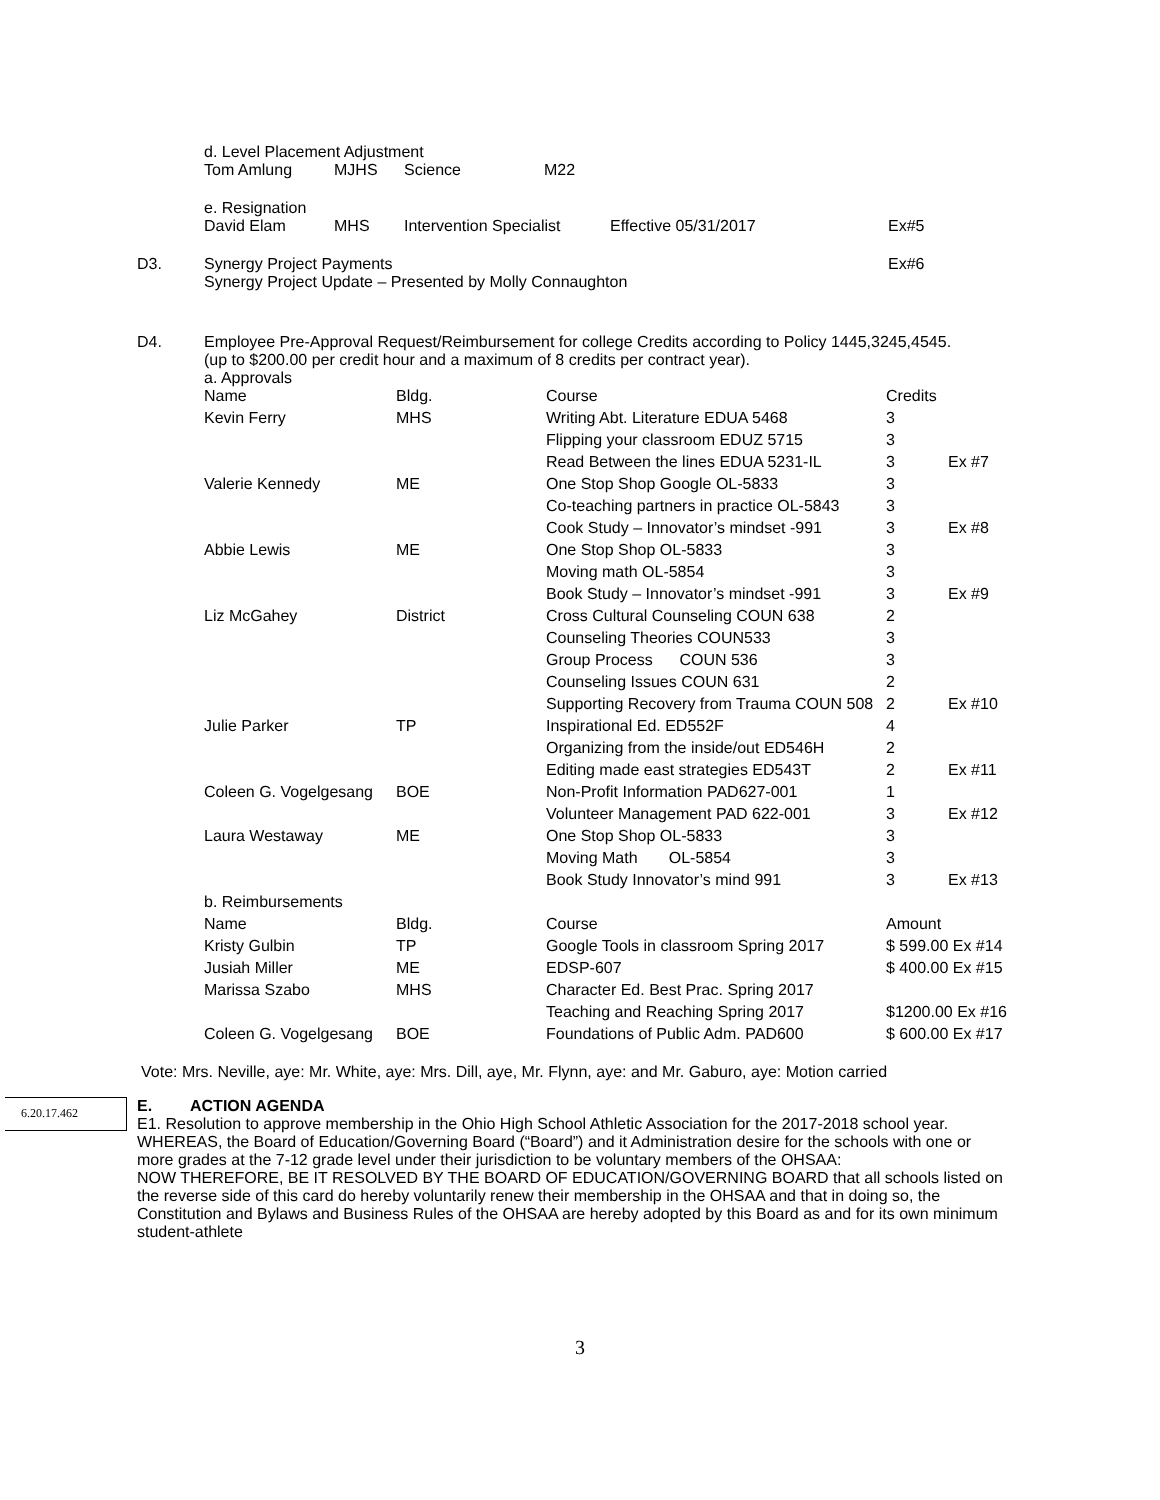d. Level Placement Adjustment
Tom Amlung MJHS Science M22
e. Resignation
David Elam MHS Intervention Specialist Effective 05/31/2017 Ex#5
D3.
Synergy Project Payments Ex#6
Synergy Project Update – Presented by Molly Connaughton
D4.
Employee Pre-Approval Request/Reimbursement for college Credits according to Policy 1445,3245,4545.
(up to $200.00 per credit hour and a maximum of 8 credits per contract year).
a. Approvals
| Name | Bldg. | Course | Credits | |
| Kevin Ferry | MHS | Writing Abt. Literature EDUA 5468 | 3 | |
| | | Flipping your classroom EDUZ 5715 | 3 | |
| | | Read Between the lines EDUA 5231-IL | 3 | Ex #7 |
| Valerie Kennedy | ME | One Stop Shop Google OL-5833 | 3 | |
| | | Co-teaching partners in practice OL-5843 | 3 | |
| | | Cook Study – Innovator’s mindset -991 | 3 | Ex #8 |
| Abbie Lewis | ME | One Stop Shop OL-5833 | 3 | |
| | | Moving math OL-5854 | 3 | |
| | | Book Study – Innovator’s mindset -991 | 3 | Ex #9 |
| Liz McGahey | District | Cross Cultural Counseling COUN 638 | 2 | |
| | | Counseling Theories COUN533 | 3 | |
| | | Group Process COUN 536 | 3 | |
| | | Counseling Issues COUN 631 | 2 | |
| | | Supporting Recovery from Trauma COUN 508 | 2 | Ex #10 |
| Julie Parker | TP | Inspirational Ed. ED552F | 4 | |
| | | Organizing from the inside/out ED546H | 2 | |
| | | Editing made east strategies ED543T | 2 | Ex #11 |
| Coleen G. Vogelgesang | BOE | Non-Profit Information PAD627-001 | 1 | |
| | | Volunteer Management PAD 622-001 | 3 | Ex #12 |
| Laura Westaway | ME | One Stop Shop OL-5833 | 3 | |
| | | Moving Math OL-5854 | 3 | |
| | | Book Study Innovator’s mind 991 | 3 | Ex #13 |
| b. Reimbursements | | | | |
| Name | Bldg. | Course | Amount | |
| Kristy Gulbin | TP | Google Tools in classroom Spring 2017 | $ 599.00 Ex #14 | |
| Jusiah Miller | ME | EDSP-607 | $ 400.00 Ex #15 | |
| Marissa Szabo | MHS | Character Ed. Best Prac. Spring 2017 | | |
| | | Teaching and Reaching Spring 2017 | $1200.00 Ex #16 | |
| Coleen G. Vogelgesang | BOE | Foundations of Public Adm. PAD600 | $ 600.00 Ex #17 | |
Vote: Mrs. Neville, aye: Mr. White, aye: Mrs. Dill, aye, Mr. Flynn, aye: and Mr. Gaburo, aye: Motion carried
6.20.17.462
E. ACTION AGENDA
E1. Resolution to approve membership in the Ohio High School Athletic Association for the 2017-2018 school year.
WHEREAS, the Board of Education/Governing Board (“Board”) and it Administration desire for the schools with one or more grades at the 7-12 grade level under their jurisdiction to be voluntary members of the OHSAA:
NOW THEREFORE, BE IT RESOLVED BY THE BOARD OF EDUCATION/GOVERNING BOARD that all schools listed on the reverse side of this card do hereby voluntarily renew their membership in the OHSAA and that in doing so, the Constitution and Bylaws and Business Rules of the OHSAA are hereby adopted by this Board as and for its own minimum student-athlete
3